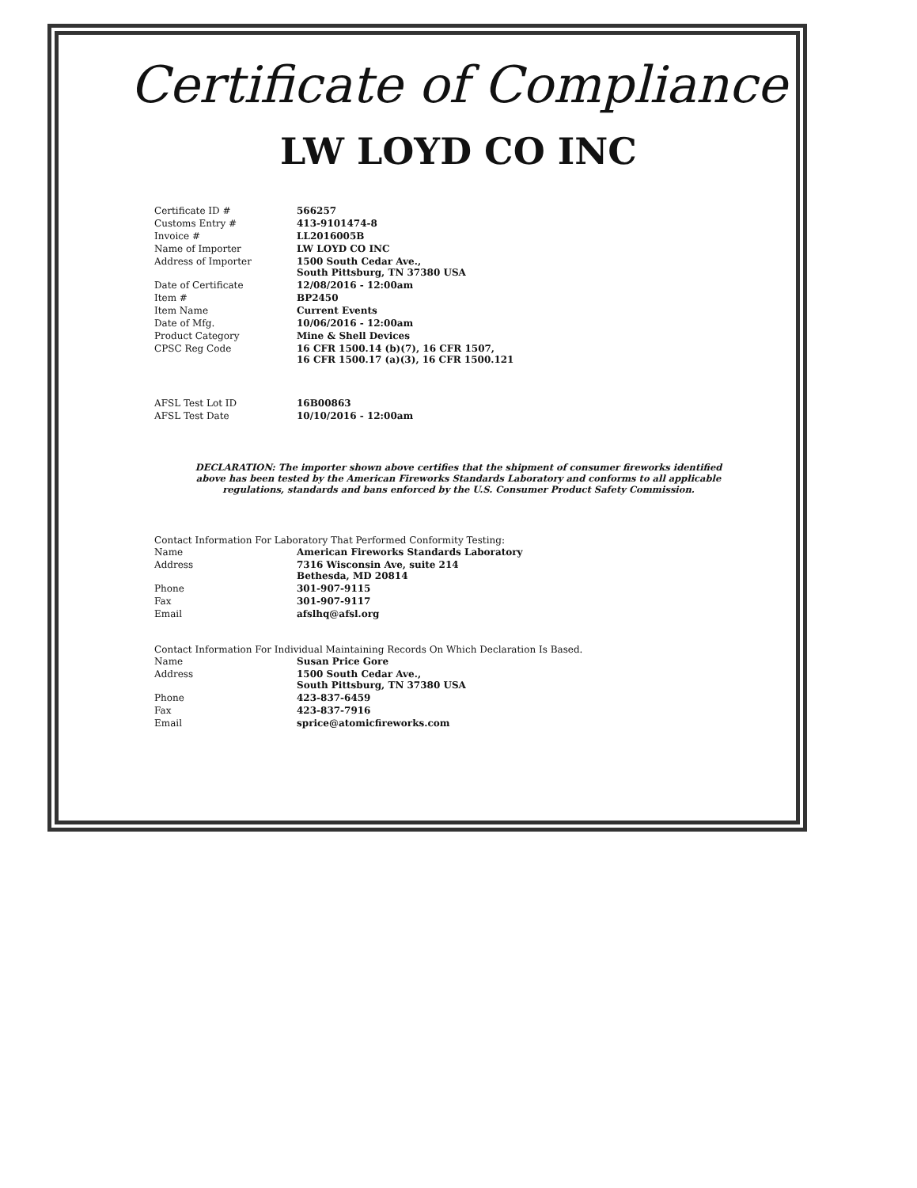Certificate of Compliance
LW LOYD CO INC
| Certificate ID # | 566257 |
| Customs Entry # | 413-9101474-8 |
| Invoice # | LL2016005B |
| Name of Importer | LW LOYD CO INC |
| Address of Importer | 1500 South Cedar Ave., South Pittsburg, TN 37380 USA |
| Date of Certificate | 12/08/2016 - 12:00am |
| Item # | BP2450 |
| Item Name | Current Events |
| Date of Mfg. | 10/06/2016 - 12:00am |
| Product Category | Mine & Shell Devices |
| CPSC Reg Code | 16 CFR 1500.14 (b)(7), 16 CFR 1507, 16 CFR 1500.17 (a)(3), 16 CFR 1500.121 |
| AFSL Test Lot ID | 16B00863 |
| AFSL Test Date | 10/10/2016 - 12:00am |
DECLARATION: The importer shown above certifies that the shipment of consumer fireworks identified above has been tested by the American Fireworks Standards Laboratory and conforms to all applicable regulations, standards and bans enforced by the U.S. Consumer Product Safety Commission.
Contact Information For Laboratory That Performed Conformity Testing:
| Name | American Fireworks Standards Laboratory |
| Address | 7316 Wisconsin Ave, suite 214 Bethesda, MD 20814 |
| Phone | 301-907-9115 |
| Fax | 301-907-9117 |
| Email | afslhq@afsl.org |
Contact Information For Individual Maintaining Records On Which Declaration Is Based.
| Name | Susan Price Gore |
| Address | 1500 South Cedar Ave., South Pittsburg, TN 37380 USA |
| Phone | 423-837-6459 |
| Fax | 423-837-7916 |
| Email | sprice@atomicfireworks.com |